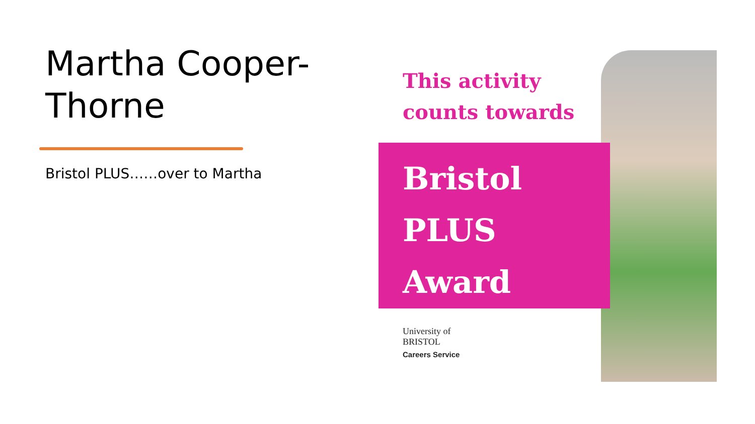Martha Cooper-
Thorne
Bristol PLUS……over to Martha
This activity
counts towards
Bristol
PLUS
Award
University of
BRISTOL
Careers Service